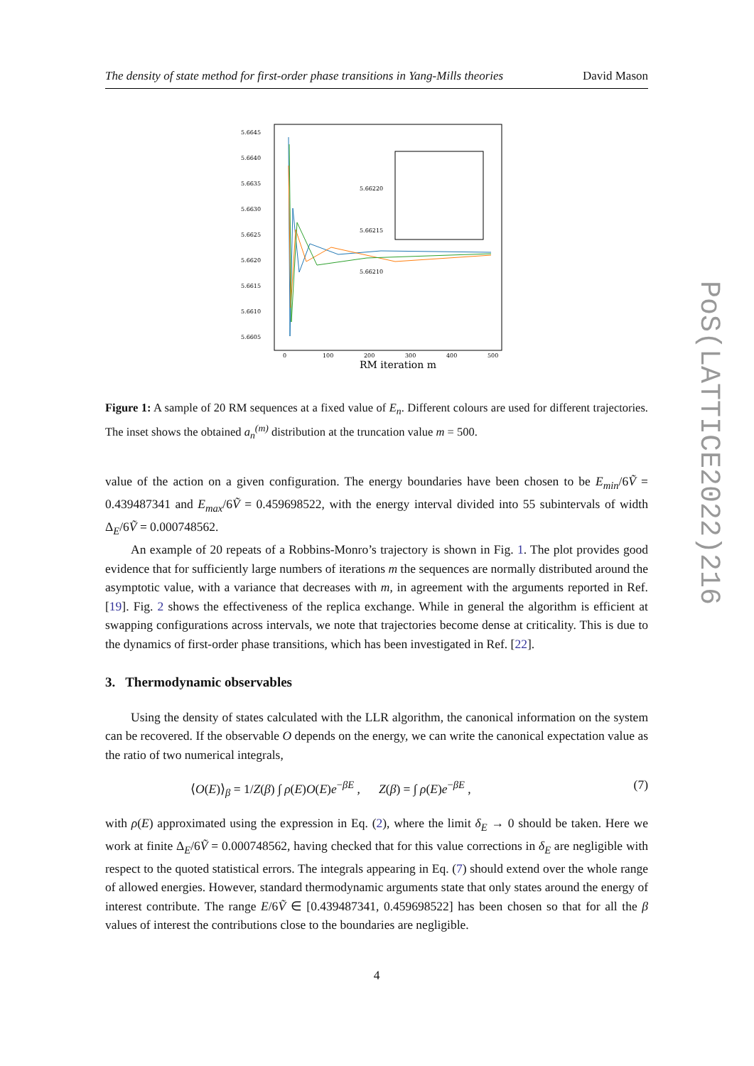The density of state method for first-order phase transitions in Yang-Mills theories David Mason
5.6645
5.6640
5.6635
5.6630
5.6625
5.6620
5.6615
5.6610
5.6605
0
100
200
300
400
500
RM iteration m
5.66220
5.66215
5.66210
Figure 1: A sample of 20 RM sequences at a fixed value of E<sub>n</sub>. Different colours are used for different trajectories. The inset shows the obtained a<sub>n</sub><sup>(m)</sup> distribution at the truncation value m = 500.
value of the action on a given configuration. The energy boundaries have been chosen to be E<sub>min</sub>/6Ṽ = 0.439487341 and E<sub>max</sub>/6Ṽ = 0.459698522, with the energy interval divided into 55 subintervals of width Δ<sub>E</sub>/6Ṽ = 0.000748562.
An example of 20 repeats of a Robbins-Monro’s trajectory is shown in Fig. 1. The plot provides good evidence that for sufficiently large numbers of iterations m the sequences are normally distributed around the asymptotic value, with a variance that decreases with m, in agreement with the arguments reported in Ref. [19]. Fig. 2 shows the effectiveness of the replica exchange. While in general the algorithm is efficient at swapping configurations across intervals, we note that trajectories become dense at criticality. This is due to the dynamics of first-order phase transitions, which has been investigated in Ref. [22].
3. Thermodynamic observables
Using the density of states calculated with the LLR algorithm, the canonical information on the system can be recovered. If the observable O depends on the energy, we can write the canonical expectation value as the ratio of two numerical integrals,
⟨O(E)⟩<sub>β</sub> = 1/Z(β) ∫ ρ(E)O(E)e<sup>−βE</sup> , Z(β) = ∫ ρ(E)e<sup>−βE</sup> , (7)
with ρ(E) approximated using the expression in Eq. (2), where the limit δ<sub>E</sub> → 0 should be taken. Here we work at finite Δ<sub>E</sub>/6Ṽ = 0.000748562, having checked that for this value corrections in δ<sub>E</sub> are negligible with respect to the quoted statistical errors. The integrals appearing in Eq. (7) should extend over the whole range of allowed energies. However, standard thermodynamic arguments state that only states around the energy of interest contribute. The range E/6Ṽ ∈ [0.439487341, 0.459698522] has been chosen so that for all the β values of interest the contributions close to the boundaries are negligible.
4
PoS(LATTICE2022)216